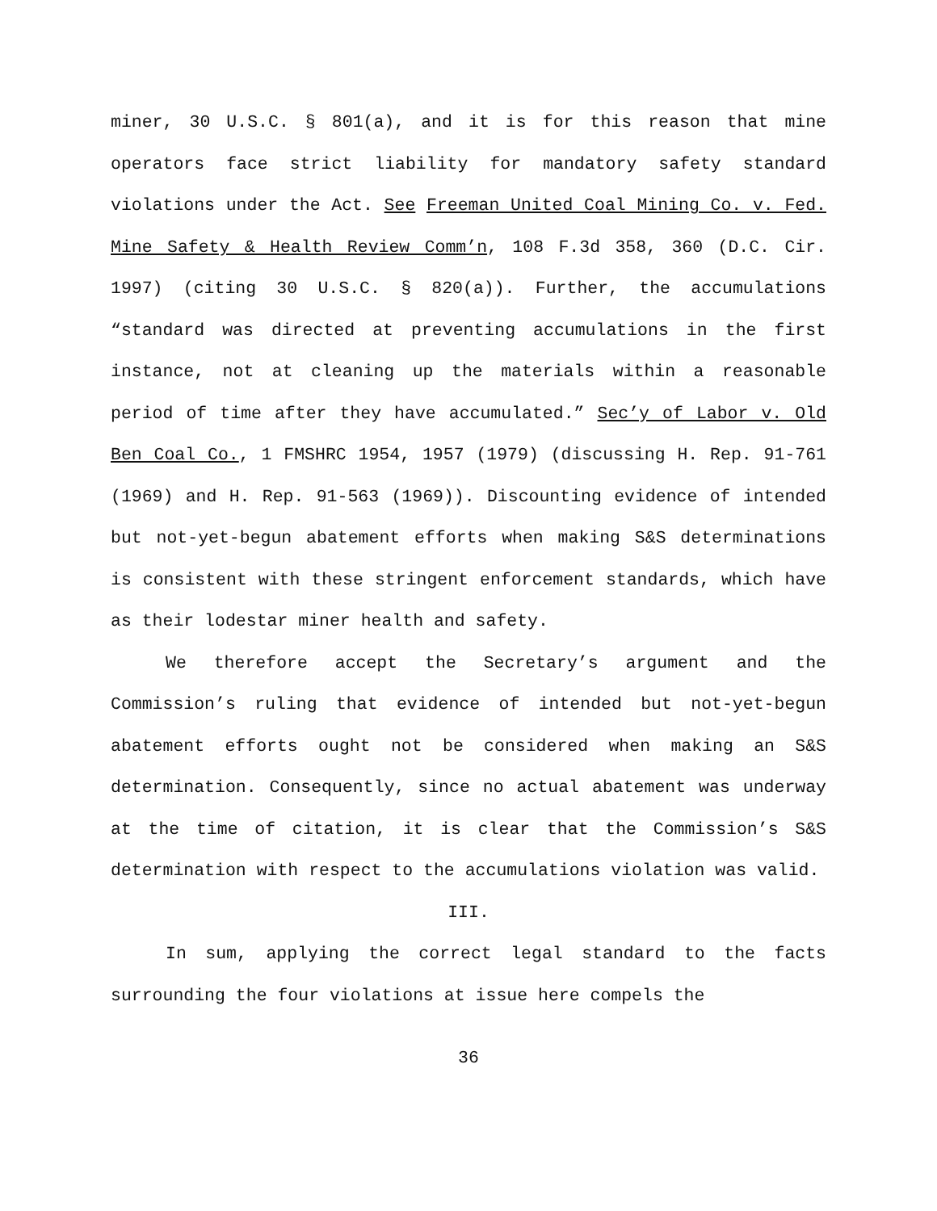miner, 30 U.S.C. § 801(a), and it is for this reason that mine operators face strict liability for mandatory safety standard violations under the Act. See Freeman United Coal Mining Co. v. Fed. Mine Safety & Health Review Comm’n, 108 F.3d 358, 360 (D.C. Cir. 1997) (citing 30 U.S.C. § 820(a)). Further, the accumulations “standard was directed at preventing accumulations in the first instance, not at cleaning up the materials within a reasonable period of time after they have accumulated.” Sec’y of Labor v. Old Ben Coal Co., 1 FMSHRC 1954, 1957 (1979) (discussing H. Rep. 91-761 (1969) and H. Rep. 91-563 (1969)). Discounting evidence of intended but not-yet-begun abatement efforts when making S&S determinations is consistent with these stringent enforcement standards, which have as their lodestar miner health and safety.
We therefore accept the Secretary’s argument and the Commission’s ruling that evidence of intended but not-yet-begun abatement efforts ought not be considered when making an S&S determination. Consequently, since no actual abatement was underway at the time of citation, it is clear that the Commission’s S&S determination with respect to the accumulations violation was valid.
III.
In sum, applying the correct legal standard to the facts surrounding the four violations at issue here compels the
36